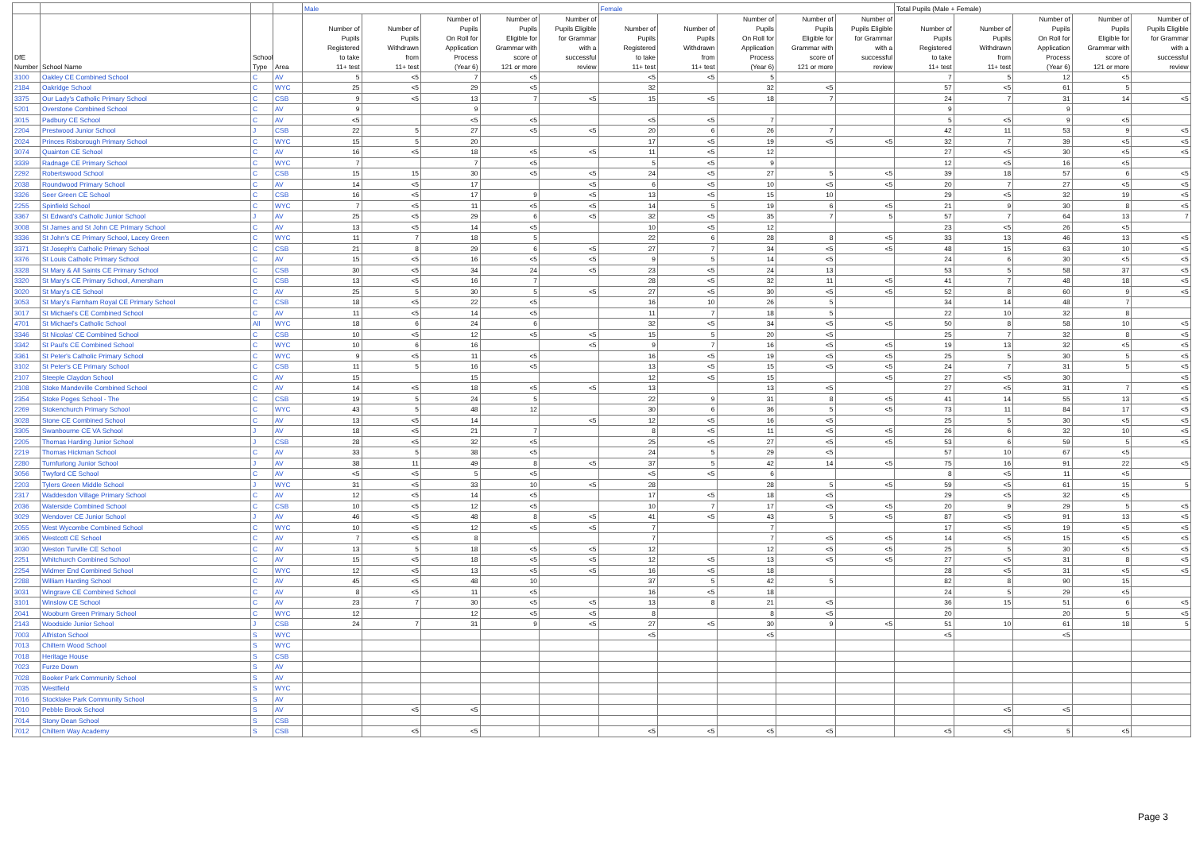| | | | | Male | | | | | Female | | | | | Total Pupils (Male + Female) | | | | |
| --- | --- | --- | --- | --- | --- | --- | --- | --- | --- | --- | --- | --- | --- | --- | --- | --- | --- | --- |
| DfE Number | School Name | School Type | Area | Number of Pupils Registered to take 11+ test | Number of Pupils Withdrawn from 11+ test | Number of Pupils On Roll for Application Process (Year 6) | Number of Pupils Eligible for Grammar with score of 121 or more | Number of Pupils Eligible for Grammar with a successful review | Number of Pupils Registered to take 11+ test | Number of Pupils Withdrawn from 11+ test | Number of Pupils On Roll for Application Process (Year 6) | Number of Pupils Eligible for Grammar with score of 121 or more | Number of Pupils Eligible for Grammar with a successful review | Number of Pupils Registered to take 11+ test | Number of Pupils Withdrawn from 11+ test | Number of Pupils On Roll for Application Process (Year 6) | Number of Pupils Eligible for Grammar with score of 121 or more | Number of Pupils Eligible for Grammar with a successful review |
| 3100 | Oakley CE Combined School | C | AV | 5 | <5 | 7 | <5 | | <5 | <5 | 5 | | | 7 | 5 | 12 | <5 | |
| 2184 | Oakridge School | C | WYC | 25 | <5 | 29 | <5 | | 32 | | 32 | <5 | | 57 | <5 | 61 | 5 | |
| 3375 | Our Lady's Catholic Primary School | C | CSB | 9 | <5 | 13 | 7 | <5 | 15 | <5 | 18 | 7 | | 24 | 7 | 31 | 14 | <5 |
| 5201 | Overstone Combined School | C | AV | 9 | | 9 | | | | | | | | 9 | | 9 | | |
| 3015 | Padbury CE School | C | AV | <5 | | <5 | <5 | | <5 | <5 | 7 | | | 5 | <5 | 9 | <5 | |
| 2204 | Prestwood Junior School | J | CSB | 22 | 5 | 27 | <5 | <5 | 20 | 6 | 26 | 7 | | 42 | 11 | 53 | 9 | <5 |
| 2024 | Princes Risborough Primary School | C | WYC | 15 | 5 | 20 | | | 17 | <5 | 19 | <5 | <5 | 32 | 7 | 39 | <5 | <5 |
| 3074 | Quainton CE School | C | AV | 16 | <5 | 18 | <5 | <5 | 11 | <5 | 12 | | | 27 | <5 | 30 | <5 | <5 |
| 3339 | Radnage CE Primary School | C | WYC | 7 | | 7 | <5 | | 5 | <5 | 9 | | | 12 | <5 | 16 | <5 | |
| 2292 | Robertswood School | C | CSB | 15 | 15 | 30 | <5 | <5 | 24 | <5 | 27 | 5 | <5 | 39 | 18 | 57 | 6 | <5 |
| 2038 | Roundwood Primary School | C | AV | 14 | <5 | 17 | | <5 | 6 | <5 | 10 | <5 | <5 | 20 | 7 | 27 | <5 | <5 |
| 3326 | Seer Green CE School | C | CSB | 16 | <5 | 17 | 9 | <5 | 13 | <5 | 15 | 10 | | 29 | <5 | 32 | 19 | <5 |
| 2255 | Spinfield School | C | WYC | 7 | <5 | 11 | <5 | <5 | 14 | 5 | 19 | 6 | <5 | 21 | 9 | 30 | 8 | <5 |
| 3367 | St Edward's Catholic Junior School | J | AV | 25 | <5 | 29 | 6 | <5 | 32 | <5 | 35 | 7 | 5 | 57 | 7 | 64 | 13 | 7 |
| 3008 | St James and St John CE Primary School | C | AV | 13 | <5 | 14 | <5 | | 10 | <5 | 12 | | | 23 | <5 | 26 | <5 | |
| 3336 | St John's CE Primary School, Lacey Green | C | WYC | 11 | 7 | 18 | 5 | | 22 | 6 | 28 | 8 | <5 | 33 | 13 | 46 | 13 | <5 |
| 3371 | St Joseph's Catholic Primary School | C | CSB | 21 | 8 | 29 | 6 | <5 | 27 | 7 | 34 | <5 | <5 | 48 | 15 | 63 | 10 | <5 |
| 3376 | St Louis Catholic Primary School | C | AV | 15 | <5 | 16 | <5 | <5 | 9 | 5 | 14 | <5 | | 24 | 6 | 30 | <5 | <5 |
| 3328 | St Mary & All Saints CE Primary School | C | CSB | 30 | <5 | 34 | 24 | <5 | 23 | <5 | 24 | 13 | | 53 | 5 | 58 | 37 | <5 |
| 3320 | St Mary's CE Primary School, Amersham | C | CSB | 13 | <5 | 16 | 7 | | 28 | <5 | 32 | 11 | <5 | 41 | 7 | 48 | 18 | <5 |
| 3020 | St Mary's CE School | C | AV | 25 | 5 | 30 | 5 | <5 | 27 | <5 | 30 | <5 | <5 | 52 | 8 | 60 | 9 | <5 |
| 3053 | St Mary's Farnham Royal CE Primary School | C | CSB | 18 | <5 | 22 | <5 | | 16 | 10 | 26 | 5 | | 34 | 14 | 48 | 7 | |
| 3017 | St Michael's CE Combined School | C | AV | 11 | <5 | 14 | <5 | | 11 | 7 | 18 | 5 | | 22 | 10 | 32 | 8 | |
| 4701 | St Michael's Catholic School | All | WYC | 18 | 6 | 24 | 6 | | 32 | <5 | 34 | <5 | <5 | 50 | 8 | 58 | 10 | <5 |
| 3346 | St Nicolas' CE Combined School | C | CSB | 10 | <5 | 12 | <5 | <5 | 15 | 5 | 20 | <5 | | 25 | 7 | 32 | 8 | <5 |
| 3342 | St Paul's CE Combined School | C | WYC | 10 | 6 | 16 | | <5 | 9 | 7 | 16 | <5 | <5 | 19 | 13 | 32 | <5 | <5 |
| 3361 | St Peter's Catholic Primary School | C | WYC | 9 | <5 | 11 | <5 | | 16 | <5 | 19 | <5 | <5 | 25 | 5 | 30 | 5 | <5 |
| 3102 | St Peter's CE Primary School | C | CSB | 11 | 5 | 16 | <5 | | 13 | <5 | 15 | <5 | <5 | 24 | 7 | 31 | 5 | <5 |
| 2107 | Steeple Claydon School | C | AV | 15 | | 15 | | | 12 | <5 | 15 | | <5 | 27 | <5 | 30 | | <5 |
| 2108 | Stoke Mandeville Combined School | C | AV | 14 | <5 | 18 | <5 | <5 | 13 | | 13 | <5 | | 27 | <5 | 31 | 7 | <5 |
| 2354 | Stoke Poges School - The | C | CSB | 19 | 5 | 24 | 5 | | 22 | 9 | 31 | 8 | <5 | 41 | 14 | 55 | 13 | <5 |
| 2269 | Stokenchurch Primary School | C | WYC | 43 | 5 | 48 | 12 | | 30 | 6 | 36 | 5 | <5 | 73 | 11 | 84 | 17 | <5 |
| 3028 | Stone CE Combined School | C | AV | 13 | <5 | 14 | | <5 | 12 | <5 | 16 | <5 | | 25 | 5 | 30 | <5 | <5 |
| 3305 | Swanbourne CE VA School | J | AV | 18 | <5 | 21 | 7 | | 8 | <5 | 11 | <5 | <5 | 26 | 6 | 32 | 10 | <5 |
| 2205 | Thomas Harding Junior School | J | CSB | 28 | <5 | 32 | <5 | | 25 | <5 | 27 | <5 | <5 | 53 | 6 | 59 | 5 | <5 |
| 2219 | Thomas Hickman School | C | AV | 33 | 5 | 38 | <5 | | 24 | 5 | 29 | <5 | | 57 | 10 | 67 | <5 | |
| 2280 | Turnfurlong Junior School | J | AV | 38 | 11 | 49 | 8 | <5 | 37 | 5 | 42 | 14 | <5 | 75 | 16 | 91 | 22 | <5 |
| 3056 | Twyford CE School | C | AV | <5 | <5 | 5 | <5 | | <5 | <5 | 6 | | | 8 | <5 | 11 | <5 | |
| 2203 | Tylers Green Middle School | J | WYC | 31 | <5 | 33 | 10 | <5 | 28 | | 28 | 5 | <5 | 59 | <5 | 61 | 15 | 5 |
| 2317 | Waddesdon Village Primary School | C | AV | 12 | <5 | 14 | <5 | | 17 | <5 | 18 | <5 | | 29 | <5 | 32 | <5 | |
| 2036 | Waterside Combined School | C | CSB | 10 | <5 | 12 | <5 | | 10 | 7 | 17 | <5 | <5 | 20 | 9 | 29 | 5 | <5 |
| 3029 | Wendover CE Junior School | J | AV | 46 | <5 | 48 | 8 | <5 | 41 | <5 | 43 | 5 | <5 | 87 | <5 | 91 | 13 | <5 |
| 2055 | West Wycombe Combined School | C | WYC | 10 | <5 | 12 | <5 | <5 | 7 | | 7 | | | 17 | <5 | 19 | <5 | <5 |
| 3065 | Westcott CE School | C | AV | 7 | <5 | 8 | | | 7 | | 7 | <5 | <5 | 14 | <5 | 15 | <5 | <5 |
| 3030 | Weston Turville CE School | C | AV | 13 | 5 | 18 | <5 | <5 | 12 | | 12 | <5 | <5 | 25 | 5 | 30 | <5 | <5 |
| 2251 | Whitchurch Combined School | C | AV | 15 | <5 | 18 | <5 | <5 | 12 | <5 | 13 | <5 | <5 | 27 | <5 | 31 | 8 | <5 |
| 2254 | Widmer End Combined School | C | WYC | 12 | <5 | 13 | <5 | <5 | 16 | <5 | 18 | | | 28 | <5 | 31 | <5 | <5 |
| 2288 | William Harding School | C | AV | 45 | <5 | 48 | 10 | | 37 | 5 | 42 | 5 | | 82 | 8 | 90 | 15 | |
| 3031 | Wingrave CE Combined School | C | AV | 8 | <5 | 11 | <5 | | 16 | <5 | 18 | | | 24 | 5 | 29 | <5 | |
| 3101 | Winslow CE School | C | AV | 23 | 7 | 30 | <5 | <5 | 13 | 8 | 21 | <5 | | 36 | 15 | 51 | 6 | <5 |
| 2041 | Wooburn Green Primary School | C | WYC | 12 | | 12 | <5 | <5 | 8 | | 8 | <5 | | 20 | | 20 | 5 | <5 |
| 2143 | Woodside Junior School | J | CSB | 24 | 7 | 31 | 9 | <5 | 27 | <5 | 30 | 9 | <5 | 51 | 10 | 61 | 18 | 5 |
| 7003 | Alfriston School | S | WYC | | | | | | <5 | | <5 | | | <5 | | <5 | | |
| 7013 | Chiltern Wood School | S | WYC | | | | | | | | | | | | | | | |
| 7018 | Heritage House | S | CSB | | | | | | | | | | | | | | | |
| 7023 | Furze Down | S | AV | | | | | | | | | | | | | | | |
| 7028 | Booker Park Community School | S | AV | | | | | | | | | | | | | | | |
| 7035 | Westfield | S | WYC | | | | | | | | | | | | | | | |
| 7016 | Stocklake Park Community School | S | AV | | | | | | | | | | | | | | | |
| 7010 | Pebble Brook School | S | AV | | <5 | <5 | | | | | | | | | <5 | <5 | | |
| 7014 | Stony Dean School | S | CSB | | | | | | | | | | | | | | | |
| 7012 | Chiltern Way Academy | S | CSB | | <5 | <5 | | | <5 | <5 | <5 | <5 | | <5 | <5 | 5 | <5 | |
Page 3